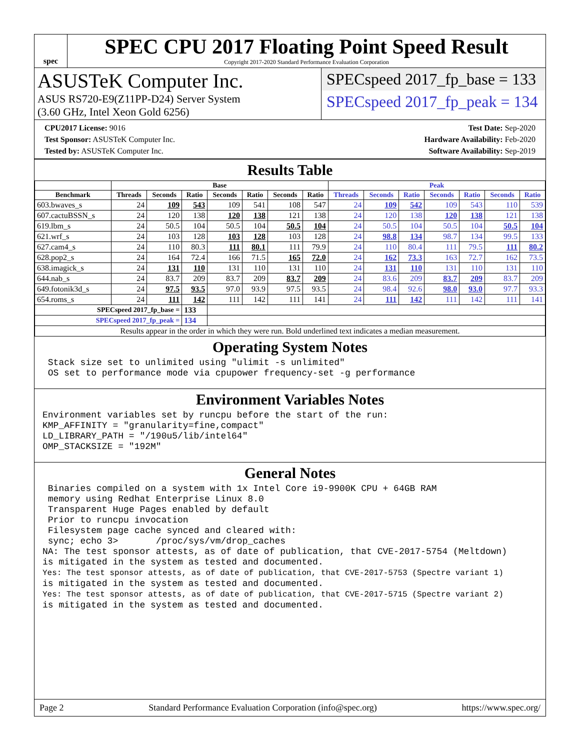spec
SPEC CPU 2017 Floating Point Speed Result
Copyright 2017-2020 Standard Performance Evaluation Corporation
ASUSTeK Computer Inc.
ASUS RS720-E9(Z11PP-D24) Server System
(3.60 GHz, Intel Xeon Gold 6256)
SPECspeed 2017_fp_base = 133
SPECspeed 2017_fp_peak = 134
CPU2017 License: 9016
Test Sponsor: ASUSTeK Computer Inc.
Tested by: ASUSTeK Computer Inc.
Test Date: Sep-2020
Hardware Availability: Feb-2020
Software Availability: Sep-2019
Results Table
| | Base | | | | | | | Peak | | | | | | |
| --- | --- | --- | --- | --- | --- | --- | --- | --- | --- | --- | --- | --- | --- | --- |
| Benchmark | Threads | Seconds | Ratio | Seconds | Ratio | Seconds | Ratio | Threads | Seconds | Ratio | Seconds | Ratio | Seconds | Ratio |
| 603.bwaves_s | 24 | 109 | 543 | 109 | 541 | 108 | 547 | 24 | 109 | 542 | 109 | 543 | 110 | 539 |
| 607.cactuBSSN_s | 24 | 120 | 138 | 120 | 138 | 121 | 138 | 24 | 120 | 138 | 120 | 138 | 121 | 138 |
| 619.lbm_s | 24 | 50.5 | 104 | 50.5 | 104 | 50.5 | 104 | 24 | 50.5 | 104 | 50.5 | 104 | 50.5 | 104 |
| 621.wrf_s | 24 | 103 | 128 | 103 | 128 | 103 | 128 | 24 | 98.8 | 134 | 98.7 | 134 | 99.5 | 133 |
| 627.cam4_s | 24 | 110 | 80.3 | 111 | 80.1 | 111 | 79.9 | 24 | 110 | 80.4 | 111 | 79.5 | 111 | 80.2 |
| 628.pop2_s | 24 | 164 | 72.4 | 166 | 71.5 | 165 | 72.0 | 24 | 162 | 73.3 | 163 | 72.7 | 162 | 73.5 |
| 638.imagick_s | 24 | 131 | 110 | 131 | 110 | 131 | 110 | 24 | 131 | 110 | 131 | 110 | 131 | 110 |
| 644.nab_s | 24 | 83.7 | 209 | 83.7 | 209 | 83.7 | 209 | 24 | 83.6 | 209 | 83.7 | 209 | 83.7 | 209 |
| 649.fotonik3d_s | 24 | 97.5 | 93.5 | 97.0 | 93.9 | 97.5 | 93.5 | 24 | 98.4 | 92.6 | 98.0 | 93.0 | 97.7 | 93.3 |
| 654.roms_s | 24 | 111 | 142 | 111 | 142 | 111 | 141 | 24 | 111 | 142 | 111 | 142 | 111 | 141 |
| SPECspeed 2017_fp_base = | | | 133 | | | | | | | | | | | |
| SPECspeed 2017_fp_peak = | | | 134 | | | | | | | | | | | |
| Results appear in the order in which they were run. Bold underlined text indicates a median measurement. | | | | | | | | | | | | | | |
Operating System Notes
 Stack size set to unlimited using "ulimit -s unlimited"
 OS set to performance mode via cpupower frequency-set -g performance
Environment Variables Notes
Environment variables set by runcpu before the start of the run:
KMP_AFFINITY = "granularity=fine,compact"
LD_LIBRARY_PATH = "/190u5/lib/intel64"
OMP_STACKSIZE = "192M"
General Notes
 Binaries compiled on a system with 1x Intel Core i9-9900K CPU + 64GB RAM
 memory using Redhat Enterprise Linux 8.0
 Transparent Huge Pages enabled by default
 Prior to runcpu invocation
 Filesystem page cache synced and cleared with:
 sync; echo 3>       /proc/sys/vm/drop_caches
NA: The test sponsor attests, as of date of publication, that CVE-2017-5754 (Meltdown)
is mitigated in the system as tested and documented.
Yes: The test sponsor attests, as of date of publication, that CVE-2017-5753 (Spectre variant 1)
is mitigated in the system as tested and documented.
Yes: The test sponsor attests, as of date of publication, that CVE-2017-5715 (Spectre variant 2)
is mitigated in the system as tested and documented.
Page 2 Standard Performance Evaluation Corporation (info@spec.org) https://www.spec.org/